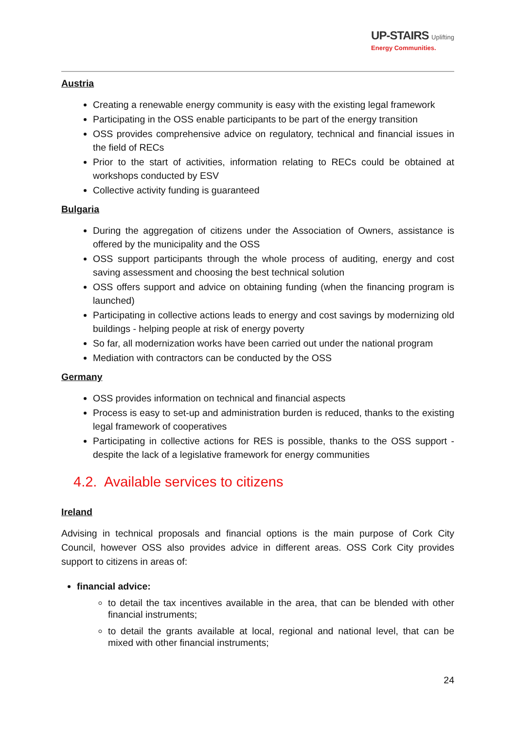UP-STAIRS Uplifting
Energy Communities.
Austria
Creating a renewable energy community is easy with the existing legal framework
Participating in the OSS enable participants to be part of the energy transition
OSS provides comprehensive advice on regulatory, technical and financial issues in the field of RECs
Prior to the start of activities, information relating to RECs could be obtained at workshops conducted by ESV
Collective activity funding is guaranteed
Bulgaria
During the aggregation of citizens under the Association of Owners, assistance is offered by the municipality and the OSS
OSS support participants through the whole process of auditing, energy and cost saving assessment and choosing the best technical solution
OSS offers support and advice on obtaining funding (when the financing program is launched)
Participating in collective actions leads to energy and cost savings by modernizing old buildings - helping people at risk of energy poverty
So far, all modernization works have been carried out under the national program
Mediation with contractors can be conducted by the OSS
Germany
OSS provides information on technical and financial aspects
Process is easy to set-up and administration burden is reduced, thanks to the existing legal framework of cooperatives
Participating in collective actions for RES is possible, thanks to the OSS support - despite the lack of a legislative framework for energy communities
4.2. Available services to citizens
Ireland
Advising in technical proposals and financial options is the main purpose of Cork City Council, however OSS also provides advice in different areas. OSS Cork City provides support to citizens in areas of:
financial advice:
to detail the tax incentives available in the area, that can be blended with other financial instruments;
to detail the grants available at local, regional and national level, that can be mixed with other financial instruments;
24